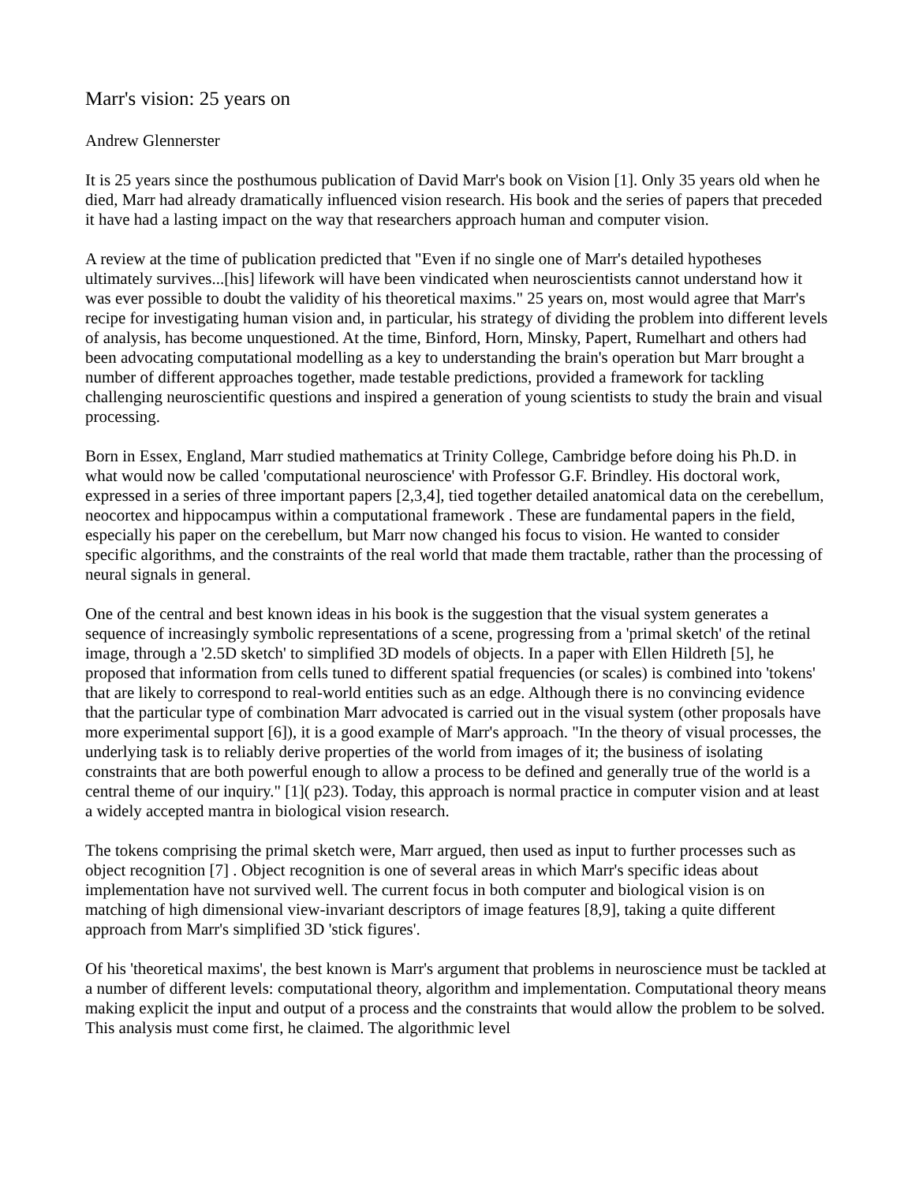Marr's vision: 25 years on
Andrew Glennerster
It is 25 years since the posthumous publication of David Marr's book on Vision [1]. Only 35 years old when he died, Marr had already dramatically influenced vision research. His book and the series of papers that preceded it have had a lasting impact on the way that researchers approach human and computer vision.
A review at the time of publication predicted that "Even if no single one of Marr's detailed hypotheses ultimately survives...[his] lifework will have been vindicated when neuroscientists cannot understand how it was ever possible to doubt the validity of his theoretical maxims." 25 years on, most would agree that Marr's recipe for investigating human vision and, in particular, his strategy of dividing the problem into different levels of analysis, has become unquestioned. At the time, Binford, Horn, Minsky, Papert, Rumelhart and others had been advocating computational modelling as a key to understanding the brain's operation but Marr brought a number of different approaches together, made testable predictions, provided a framework for tackling challenging neuroscientific questions and inspired a generation of young scientists to study the brain and visual processing.
Born in Essex, England, Marr studied mathematics at Trinity College, Cambridge before doing his Ph.D. in what would now be called 'computational neuroscience' with Professor G.F. Brindley. His doctoral work, expressed in a series of three important papers [2,3,4], tied together detailed anatomical data on the cerebellum, neocortex and hippocampus within a computational framework . These are fundamental papers in the field, especially his paper on the cerebellum, but Marr now changed his focus to vision. He wanted to consider specific algorithms, and the constraints of the real world that made them tractable, rather than the processing of neural signals in general.
One of the central and best known ideas in his book is the suggestion that the visual system generates a sequence of increasingly symbolic representations of a scene, progressing from a 'primal sketch' of the retinal image, through a '2.5D sketch' to simplified 3D models of objects. In a paper with Ellen Hildreth [5], he proposed that information from cells tuned to different spatial frequencies (or scales) is combined into 'tokens' that are likely to correspond to real-world entities such as an edge. Although there is no convincing evidence that the particular type of combination Marr advocated is carried out in the visual system (other proposals have more experimental support [6]), it is a good example of Marr's approach. "In the theory of visual processes, the underlying task is to reliably derive properties of the world from images of it; the business of isolating constraints that are both powerful enough to allow a process to be defined and generally true of the world is a central theme of our inquiry." [1]( p23). Today, this approach is normal practice in computer vision and at least a widely accepted mantra in biological vision research.
The tokens comprising the primal sketch were, Marr argued, then used as input to further processes such as object recognition [7] . Object recognition is one of several areas in which Marr's specific ideas about implementation have not survived well. The current focus in both computer and biological vision is on matching of high dimensional view-invariant descriptors of image features [8,9], taking a quite different approach from Marr's simplified 3D 'stick figures'.
Of his 'theoretical maxims', the best known is Marr's argument that problems in neuroscience must be tackled at a number of different levels: computational theory, algorithm and implementation. Computational theory means making explicit the input and output of a process and the constraints that would allow the problem to be solved. This analysis must come first, he claimed. The algorithmic level